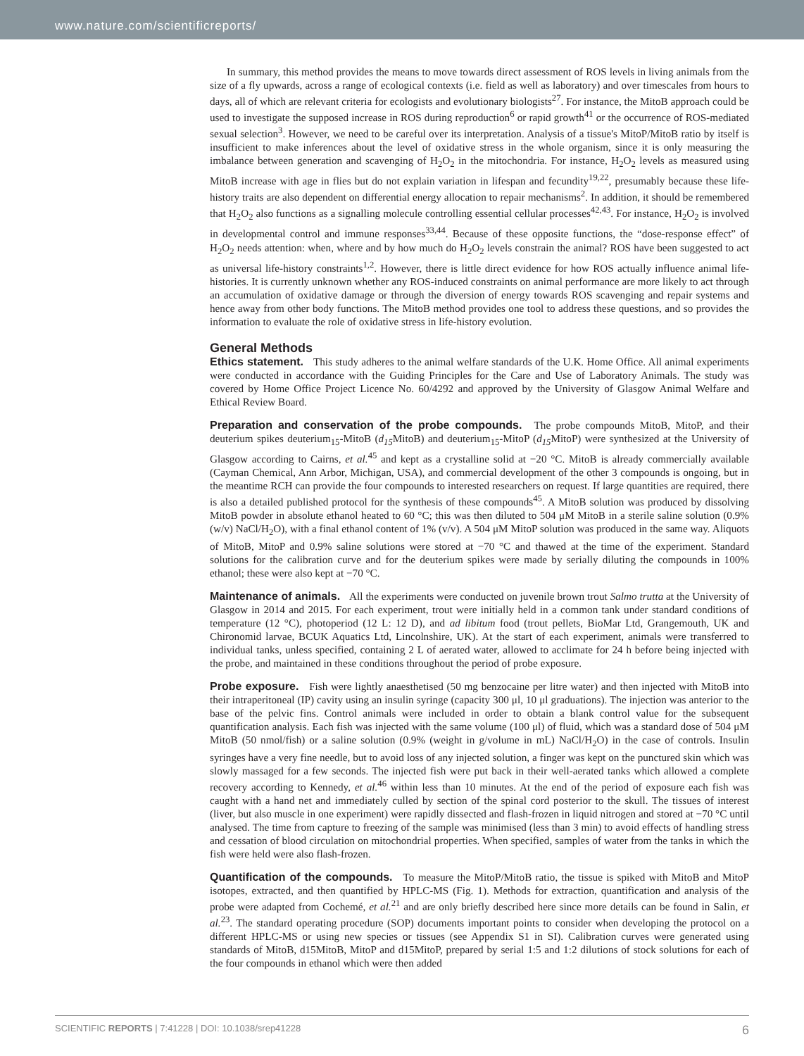www.nature.com/scientificreports/
In summary, this method provides the means to move towards direct assessment of ROS levels in living animals from the size of a fly upwards, across a range of ecological contexts (i.e. field as well as laboratory) and over timescales from hours to days, all of which are relevant criteria for ecologists and evolutionary biologists<sup>27</sup>. For instance, the MitoB approach could be used to investigate the supposed increase in ROS during reproduction<sup>6</sup> or rapid growth<sup>41</sup> or the occurrence of ROS-mediated sexual selection<sup>3</sup>. However, we need to be careful over its interpretation. Analysis of a tissue's MitoP/MitoB ratio by itself is insufficient to make inferences about the level of oxidative stress in the whole organism, since it is only measuring the imbalance between generation and scavenging of H<sub>2</sub>O<sub>2</sub> in the mitochondria. For instance, H<sub>2</sub>O<sub>2</sub> levels as measured using MitoB increase with age in flies but do not explain variation in lifespan and fecundity<sup>19,22</sup>, presumably because these life-history traits are also dependent on differential energy allocation to repair mechanisms<sup>2</sup>. In addition, it should be remembered that H<sub>2</sub>O<sub>2</sub> also functions as a signalling molecule controlling essential cellular processes<sup>42,43</sup>. For instance, H<sub>2</sub>O<sub>2</sub> is involved in developmental control and immune responses<sup>33,44</sup>. Because of these opposite functions, the “dose-response effect” of H<sub>2</sub>O<sub>2</sub> needs attention: when, where and by how much do H<sub>2</sub>O<sub>2</sub> levels constrain the animal? ROS have been suggested to act as universal life-history constraints<sup>1,2</sup>. However, there is little direct evidence for how ROS actually influence animal life-histories. It is currently unknown whether any ROS-induced constraints on animal performance are more likely to act through an accumulation of oxidative damage or through the diversion of energy towards ROS scavenging and repair systems and hence away from other body functions. The MitoB method provides one tool to address these questions, and so provides the information to evaluate the role of oxidative stress in life-history evolution.
General Methods
Ethics statement. This study adheres to the animal welfare standards of the U.K. Home Office. All animal experiments were conducted in accordance with the Guiding Principles for the Care and Use of Laboratory Animals. The study was covered by Home Office Project Licence No. 60/4292 and approved by the University of Glasgow Animal Welfare and Ethical Review Board.
Preparation and conservation of the probe compounds. The probe compounds MitoB, MitoP, and their deuterium spikes deuterium<sub>15</sub>-MitoB (d<sub>15</sub> MitoB) and deuterium<sub>15</sub>-MitoP (d<sub>15</sub> MitoP) were synthesized at the University of Glasgow according to Cairns, et al.<sup>45</sup> and kept as a crystalline solid at −20 °C. MitoB is already commercially available (Cayman Chemical, Ann Arbor, Michigan, USA), and commercial development of the other 3 compounds is ongoing, but in the meantime RCH can provide the four compounds to interested researchers on request. If large quantities are required, there is also a detailed published protocol for the synthesis of these compounds<sup>45</sup>. A MitoB solution was produced by dissolving MitoB powder in absolute ethanol heated to 60 °C; this was then diluted to 504 μM MitoB in a sterile saline solution (0.9% (w/v) NaCl/H<sub>2</sub>O), with a final ethanol content of 1% (v/v). A 504 μM MitoP solution was produced in the same way. Aliquots of MitoB, MitoP and 0.9% saline solutions were stored at −70 °C and thawed at the time of the experiment. Standard solutions for the calibration curve and for the deuterium spikes were made by serially diluting the compounds in 100% ethanol; these were also kept at −70 °C.
Maintenance of animals. All the experiments were conducted on juvenile brown trout Salmo trutta at the University of Glasgow in 2014 and 2015. For each experiment, trout were initially held in a common tank under standard conditions of temperature (12 °C), photoperiod (12 L: 12 D), and ad libitum food (trout pellets, BioMar Ltd, Grangemouth, UK and Chironomid larvae, BCUK Aquatics Ltd, Lincolnshire, UK). At the start of each experiment, animals were transferred to individual tanks, unless specified, containing 2 L of aerated water, allowed to acclimate for 24 h before being injected with the probe, and maintained in these conditions throughout the period of probe exposure.
Probe exposure. Fish were lightly anaesthetised (50 mg benzocaine per litre water) and then injected with MitoB into their intraperitoneal (IP) cavity using an insulin syringe (capacity 300 μl, 10 μl graduations). The injection was anterior to the base of the pelvic fins. Control animals were included in order to obtain a blank control value for the subsequent quantification analysis. Each fish was injected with the same volume (100 μl) of fluid, which was a standard dose of 504 μM MitoB (50 nmol/fish) or a saline solution (0.9% (weight in g/volume in mL) NaCl/H<sub>2</sub>O) in the case of controls. Insulin syringes have a very fine needle, but to avoid loss of any injected solution, a finger was kept on the punctured skin which was slowly massaged for a few seconds. The injected fish were put back in their well-aerated tanks which allowed a complete recovery according to Kennedy, et al.<sup>46</sup> within less than 10 minutes. At the end of the period of exposure each fish was caught with a hand net and immediately culled by section of the spinal cord posterior to the skull. The tissues of interest (liver, but also muscle in one experiment) were rapidly dissected and flash-frozen in liquid nitrogen and stored at −70 °C until analysed. The time from capture to freezing of the sample was minimised (less than 3 min) to avoid effects of handling stress and cessation of blood circulation on mitochondrial properties. When specified, samples of water from the tanks in which the fish were held were also flash-frozen.
Quantification of the compounds. To measure the MitoP/MitoB ratio, the tissue is spiked with MitoB and MitoP isotopes, extracted, and then quantified by HPLC-MS (Fig. 1). Methods for extraction, quantification and analysis of the probe were adapted from Cochemé, et al.<sup>21</sup> and are only briefly described here since more details can be found in Salin, et al.<sup>23</sup>. The standard operating procedure (SOP) documents important points to consider when developing the protocol on a different HPLC-MS or using new species or tissues (see Appendix S1 in SI). Calibration curves were generated using standards of MitoB, d15MitoB, MitoP and d15MitoP, prepared by serial 1:5 and 1:2 dilutions of stock solutions for each of the four compounds in ethanol which were then added
SCIENTIFIC REPORTS | 7:41228 | DOI: 10.1038/srep41228 6